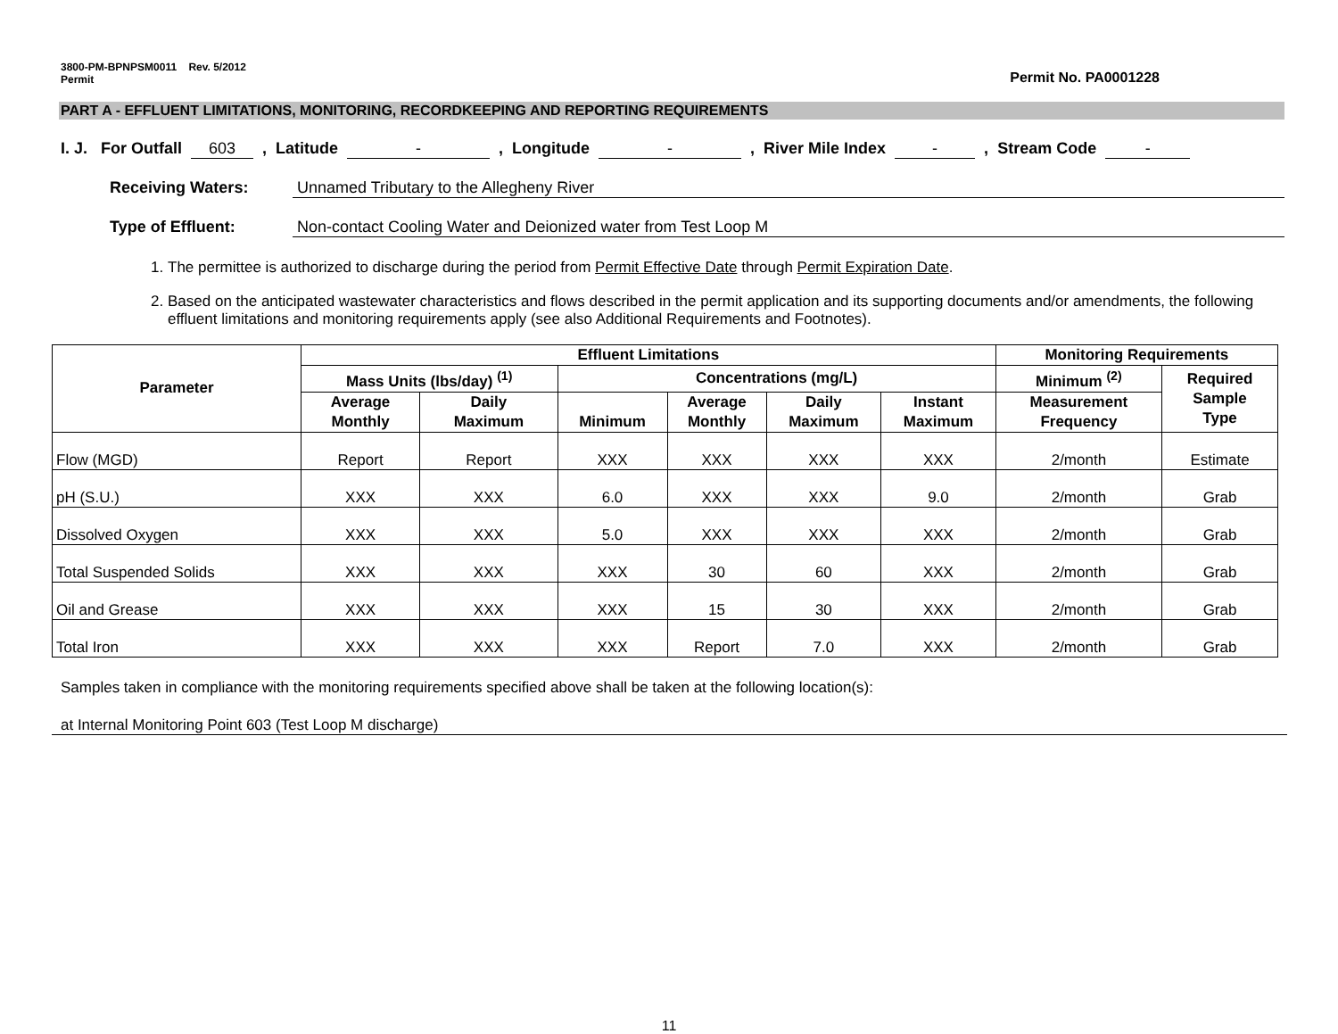3800-PM-BPNPSM0011 Rev. 5/2012
Permit
Permit No. PA0001228
PART A - EFFLUENT LIMITATIONS, MONITORING, RECORDKEEPING AND REPORTING REQUIREMENTS
I. J. For Outfall 603, Latitude -, Longitude -, River Mile Index -, Stream Code -
Receiving Waters: Unnamed Tributary to the Allegheny River
Type of Effluent: Non-contact Cooling Water and Deionized water from Test Loop M
1. The permittee is authorized to discharge during the period from Permit Effective Date through Permit Expiration Date.
2. Based on the anticipated wastewater characteristics and flows described in the permit application and its supporting documents and/or amendments, the following effluent limitations and monitoring requirements apply (see also Additional Requirements and Footnotes).
| Parameter | Effluent Limitations | | | | | | Monitoring Requirements | |
| --- | --- | --- | --- | --- | --- | --- | --- | --- |
| | Mass Units (lbs/day) <sup>(1)</sup> | | Concentrations (mg/L) | | | | Minimum <sup>(2)</sup> | Required Sample Type |
| | Average Monthly | Daily Maximum | Minimum | Average Monthly | Daily Maximum | Instant Maximum | Measurement Frequency | |
| Flow (MGD) | Report | Report | XXX | XXX | XXX | XXX | 2/month | Estimate |
| pH (S.U.) | XXX | XXX | 6.0 | XXX | XXX | 9.0 | 2/month | Grab |
| Dissolved Oxygen | XXX | XXX | 5.0 | XXX | XXX | XXX | 2/month | Grab |
| Total Suspended Solids | XXX | XXX | XXX | 30 | 60 | XXX | 2/month | Grab |
| Oil and Grease | XXX | XXX | XXX | 15 | 30 | XXX | 2/month | Grab |
| Total Iron | XXX | XXX | XXX | Report | 7.0 | XXX | 2/month | Grab |
Samples taken in compliance with the monitoring requirements specified above shall be taken at the following location(s):
at Internal Monitoring Point 603 (Test Loop M discharge)
11